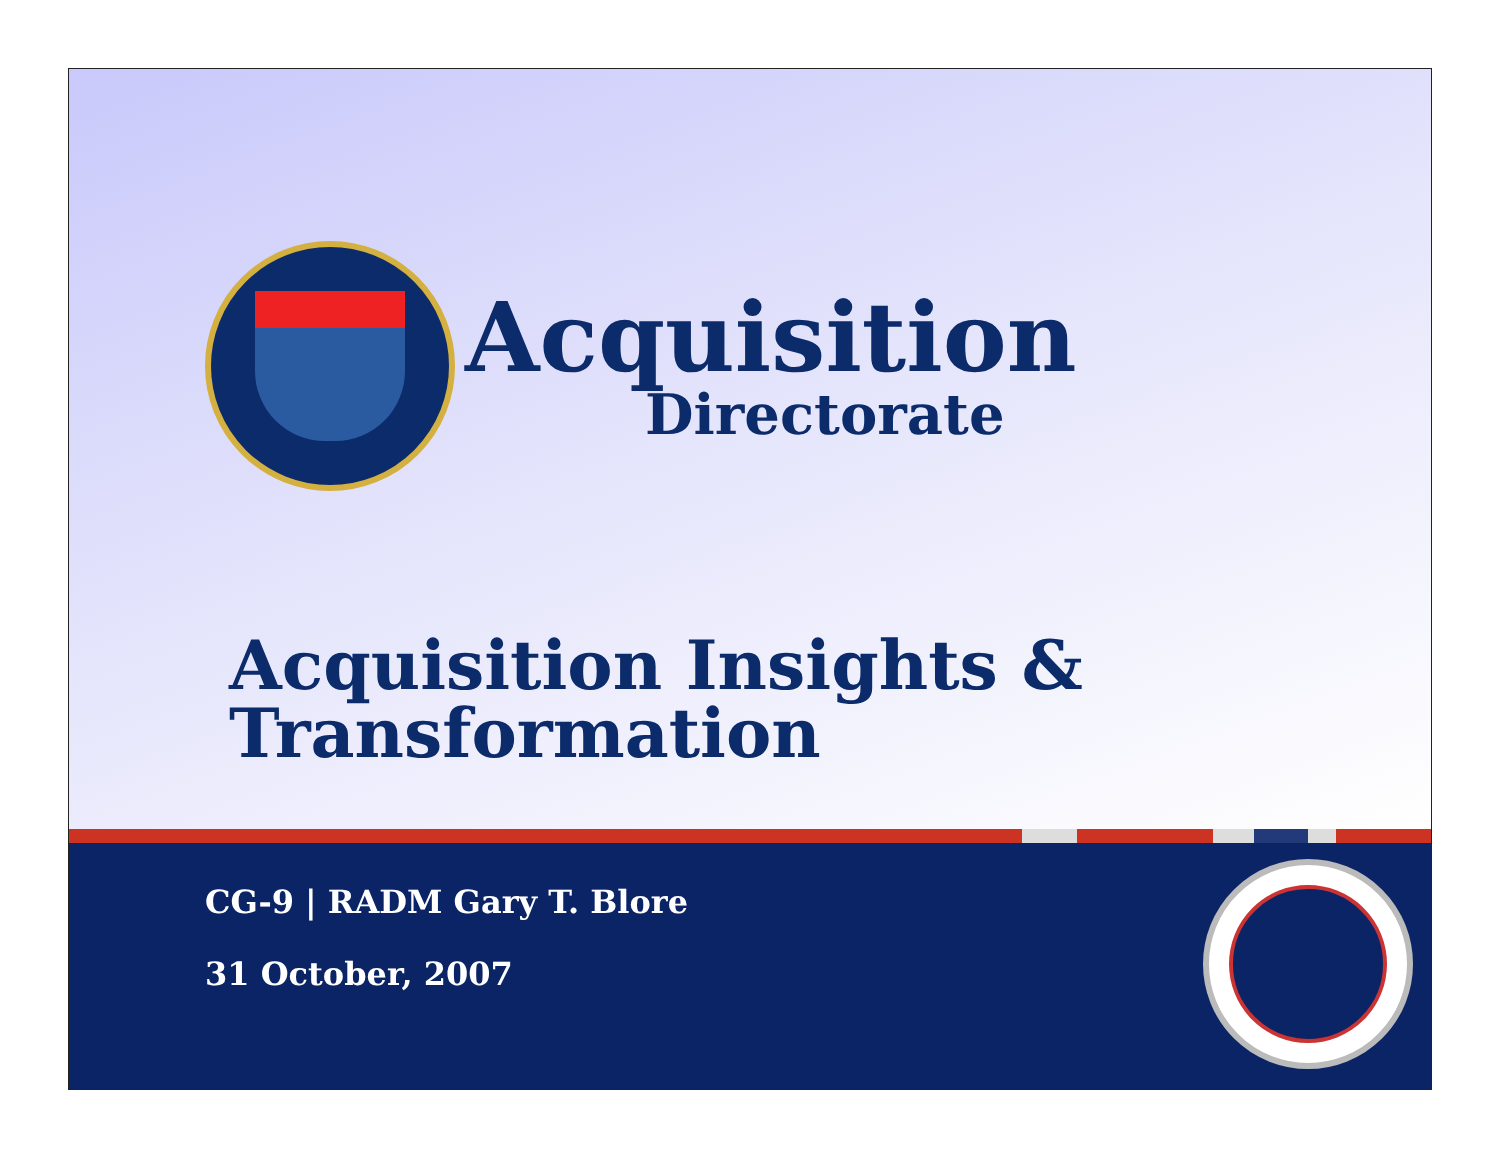Acquisition
Directorate
Acquisition Insights &
Transformation
CG-9 | RADM Gary T. Blore
31 October, 2007